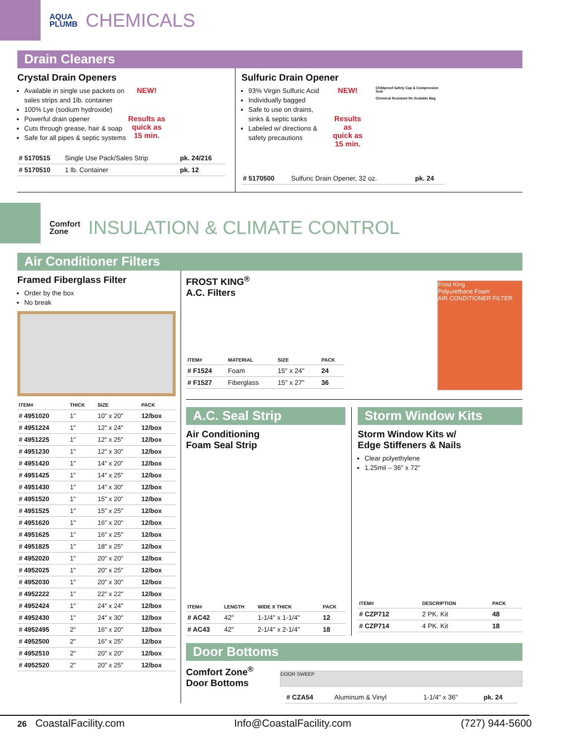AQUA
PLUMB CHEMICALS
Drain Cleaners
Crystal Drain Openers
Available in single use packets on sales strips and 1lb. container
100% Lye (sodium hydroxide)
Powerful drain opener
Cuts through grease, hair & soap
Safe for all pipes & septic systems
NEW!
Results as
quick as
15 min.
| # 5170515 | Single Use Pack/Sales Strip | pk. 24/216 |
| # 5170510 | 1 lb. Container | pk. 12 |
Sulfuric Drain Opener
93% Virgin Sulfuric Acid
Individually bagged
Safe to use on drains, sinks & septic tanks
Labeled w/ directions & safety precautions
NEW!
Results as
quick as
15 min.
Childproof Safety Cap & Compression Seal
Chemical Resistant Re-Sealable Bag
| # 5170500 | Sulfuric Drain Opener, 32 oz. | pk. 24 |
Comfort
Zone INSULATION & CLIMATE CONTROL
Air Conditioner Filters
Framed Fiberglass Filter
Order by the box
No break
| ITEM# | THICK | SIZE | PACK |
| --- | --- | --- | --- |
| # 4951020 | 1" | 10" x 20" | 12/box |
| # 4951224 | 1" | 12" x 24" | 12/box |
| # 4951225 | 1" | 12" x 25" | 12/box |
| # 4951230 | 1" | 12" x 30" | 12/box |
| # 4951420 | 1" | 14" x 20" | 12/box |
| # 4951425 | 1" | 14" x 25" | 12/box |
| # 4951430 | 1" | 14" x 30" | 12/box |
| # 4951520 | 1" | 15" x 20" | 12/box |
| # 4951525 | 1" | 15" x 25" | 12/box |
| # 4951620 | 1" | 16" x 20" | 12/box |
| # 4951625 | 1" | 16" x 25" | 12/box |
| # 4951825 | 1" | 18" x 25" | 12/box |
| # 4952020 | 1" | 20" x 20" | 12/box |
| # 4952025 | 1" | 20" x 25" | 12/box |
| # 4952030 | 1" | 20" x 30" | 12/box |
| # 4952222 | 1" | 22" x 22" | 12/box |
| # 4952424 | 1" | 24" x 24" | 12/box |
| # 4952430 | 1" | 24" x 30" | 12/box |
| # 4952495 | 2" | 16" x 20" | 12/box |
| # 4952500 | 2" | 16" x 25" | 12/box |
| # 4952510 | 2" | 20" x 20" | 12/box |
| # 4952520 | 2" | 20" x 25" | 12/box |
FROST KING<sup>®</sup>
A.C. Filters
| ITEM# | MATERIAL | SIZE | PACK |
| --- | --- | --- | --- |
| # F1524 | Foam | 15" x 24" | 24 |
| # F1527 | Fiberglass | 15" x 27" | 36 |
Frost King
Polyurethane Foam
AIR CONDITIONER FILTER
A.C. Seal Strip
Air Conditioning
Foam Seal Strip
| ITEM# | LENGTH | WIDE X THICK | PACK |
| --- | --- | --- | --- |
| # AC42 | 42" | 1-1/4" x 1-1/4" | 12 |
| # AC43 | 42" | 2-1/4" x 2-1/4" | 18 |
Storm Window Kits
Storm Window Kits w/
Edge Stiffeners & Nails
Clear polyethylene
1.25mil – 36" x 72"
| ITEM# | DESCRIPTION | PACK |
| --- | --- | --- |
| # CZP712 | 2 PK. Kit | 48 |
| # CZP714 | 4 PK. Kit | 18 |
Door Bottoms
Comfort Zone<sup>®</sup>
Door Bottoms
DOOR SWEEP
| # CZA54 | Aluminum & Vinyl | 1-1/4" x 36" | pk. 24 |
26 CoastalFacility.com Info@CoastalFacility.com (727) 944-5600